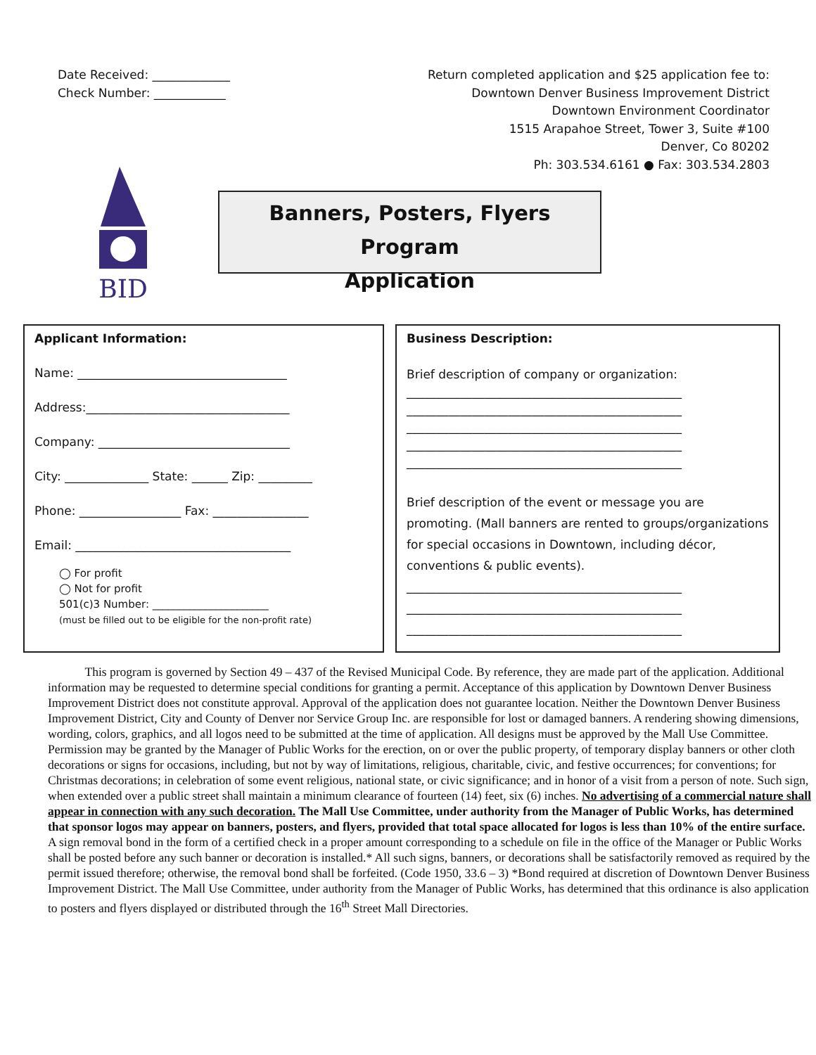Date Received: _____________
Check Number: ____________
Return completed application and $25 application fee to:
Downtown Denver Business Improvement District
Downtown Environment Coordinator
1515 Arapahoe Street, Tower 3, Suite #100
Denver, Co 80202
Ph: 303.534.6161 ● Fax: 303.534.2803
BID
Banners, Posters, Flyers Program
Application
Applicant Information:
Name: ___________________________________
Address:__________________________________
Company: ________________________________
City: ______________ State: ______ Zip: _________
Phone: _________________ Fax: ________________
Email: ____________________________________
◯ For profit
◯ Not for profit
501(c)3 Number: ______________________
(must be filled out to be eligible for the non-profit rate)
Business Description:
Brief description of company or organization:
______________________________________________
______________________________________________
______________________________________________
______________________________________________
______________________________________________
Brief description of the event or message you are promoting. (Mall banners are rented to groups/organizations for special occasions in Downtown, including décor, conventions & public events).
______________________________________________
______________________________________________
______________________________________________
This program is governed by Section 49 – 437 of the Revised Municipal Code. By reference, they are made part of the application. Additional information may be requested to determine special conditions for granting a permit. Acceptance of this application by Downtown Denver Business Improvement District does not constitute approval. Approval of the application does not guarantee location. Neither the Downtown Denver Business Improvement District, City and County of Denver nor Service Group Inc. are responsible for lost or damaged banners. A rendering showing dimensions, wording, colors, graphics, and all logos need to be submitted at the time of application. All designs must be approved by the Mall Use Committee. Permission may be granted by the Manager of Public Works for the erection, on or over the public property, of temporary display banners or other cloth decorations or signs for occasions, including, but not by way of limitations, religious, charitable, civic, and festive occurrences; for conventions; for Christmas decorations; in celebration of some event religious, national state, or civic significance; and in honor of a visit from a person of note. Such sign, when extended over a public street shall maintain a minimum clearance of fourteen (14) feet, six (6) inches. No advertising of a commercial nature shall appear in connection with any such decoration. The Mall Use Committee, under authority from the Manager of Public Works, has determined that sponsor logos may appear on banners, posters, and flyers, provided that total space allocated for logos is less than 10% of the entire surface. A sign removal bond in the form of a certified check in a proper amount corresponding to a schedule on file in the office of the Manager or Public Works shall be posted before any such banner or decoration is installed.* All such signs, banners, or decorations shall be satisfactorily removed as required by the permit issued therefore; otherwise, the removal bond shall be forfeited. (Code 1950, 33.6 – 3) *Bond required at discretion of Downtown Denver Business Improvement District. The Mall Use Committee, under authority from the Manager of Public Works, has determined that this ordinance is also application to posters and flyers displayed or distributed through the 16<sup>th</sup> Street Mall Directories.